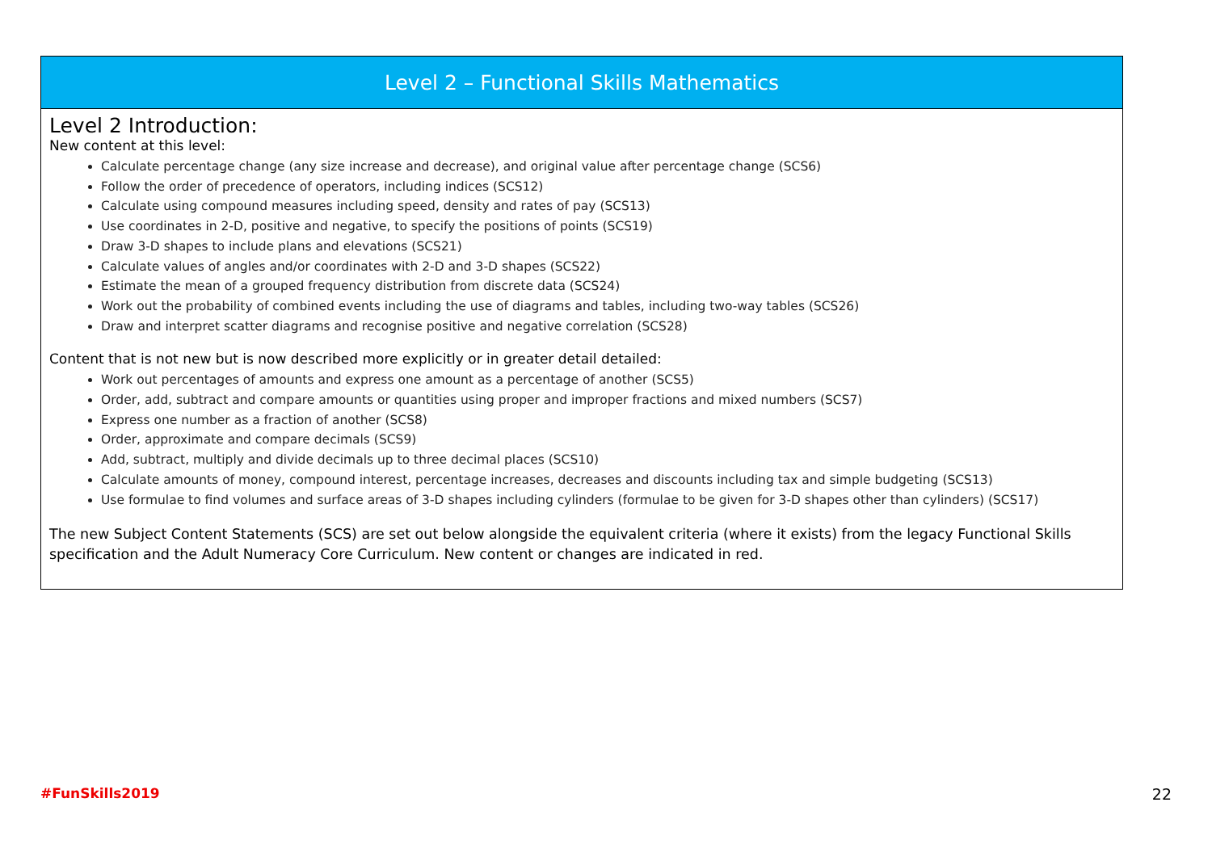| Level 2 – Functional Skills Mathematics |
| --- |
| Level 2 Introduction: New content at this level: Calculate percentage change (any size increase and decrease), and original value after percentage change (SCS6) Follow the order of precedence of operators, including indices (SCS12) Calculate using compound measures including speed, density and rates of pay (SCS13) Use coordinates in 2-D, positive and negative, to specify the positions of points (SCS19) Draw 3-D shapes to include plans and elevations (SCS21) Calculate values of angles and/or coordinates with 2-D and 3-D shapes (SCS22) Estimate the mean of a grouped frequency distribution from discrete data (SCS24) Work out the probability of combined events including the use of diagrams and tables, including two-way tables (SCS26) Draw and interpret scatter diagrams and recognise positive and negative correlation (SCS28) Content that is not new but is now described more explicitly or in greater detail detailed: Work out percentages of amounts and express one amount as a percentage of another (SCS5) Order, add, subtract and compare amounts or quantities using proper and improper fractions and mixed numbers (SCS7) Express one number as a fraction of another (SCS8) Order, approximate and compare decimals (SCS9) Add, subtract, multiply and divide decimals up to three decimal places (SCS10) Calculate amounts of money, compound interest, percentage increases, decreases and discounts including tax and simple budgeting (SCS13) Use formulae to find volumes and surface areas of 3-D shapes including cylinders (formulae to be given for 3-D shapes other than cylinders) (SCS17) The new Subject Content Statements (SCS) are set out below alongside the equivalent criteria (where it exists) from the legacy Functional Skills specification and the Adult Numeracy Core Curriculum. New content or changes are indicated in red. |
#FunSkills2019 22